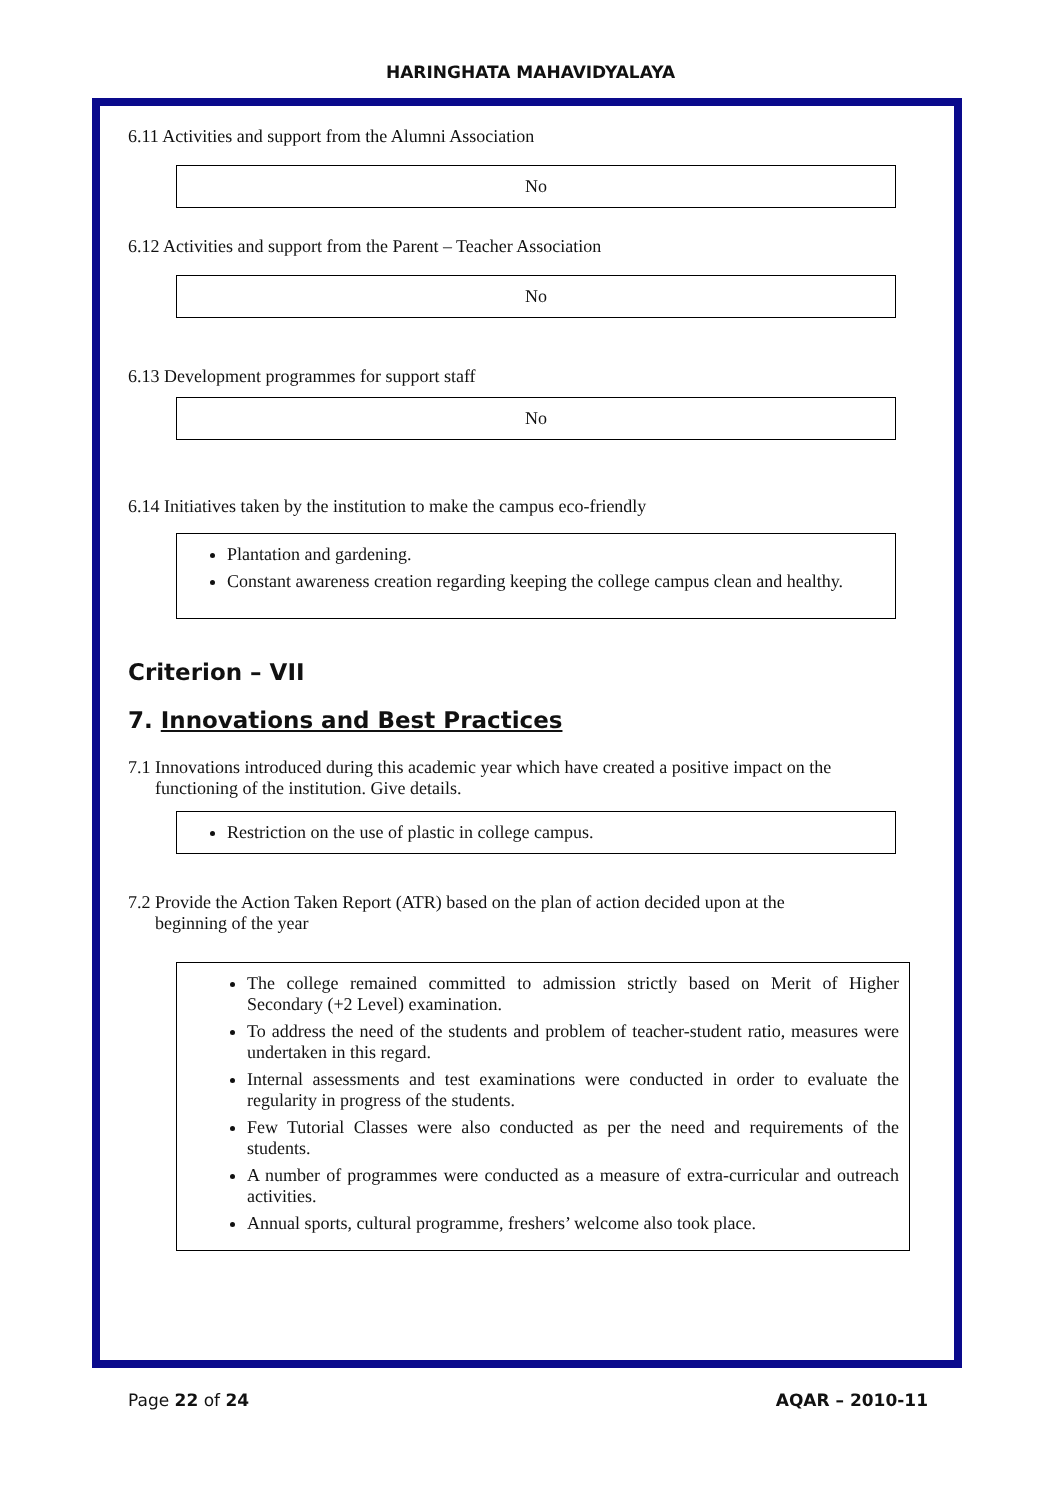HARINGHATA MAHAVIDYALAYA
6.11 Activities and support from the Alumni Association
No
6.12 Activities and support from the Parent – Teacher Association
No
6.13 Development programmes for support staff
No
6.14 Initiatives taken by the institution to make the campus eco-friendly
Plantation and gardening.
Constant awareness creation regarding keeping the college campus clean and healthy.
Criterion – VII
7. Innovations and Best Practices
7.1 Innovations introduced during this academic year which have created a positive impact on the
functioning of the institution. Give details.
Restriction on the use of plastic in college campus.
7.2 Provide the Action Taken Report (ATR) based on the plan of action decided upon at the
beginning of the year
The college remained committed to admission strictly based on Merit of Higher Secondary (+2 Level) examination.
To address the need of the students and problem of teacher-student ratio, measures were undertaken in this regard.
Internal assessments and test examinations were conducted in order to evaluate the regularity in progress of the students.
Few Tutorial Classes were also conducted as per the need and requirements of the students.
A number of programmes were conducted as a measure of extra-curricular and outreach activities.
Annual sports, cultural programme, freshers’ welcome also took place.
Page 22 of 24 AQAR – 2010-11